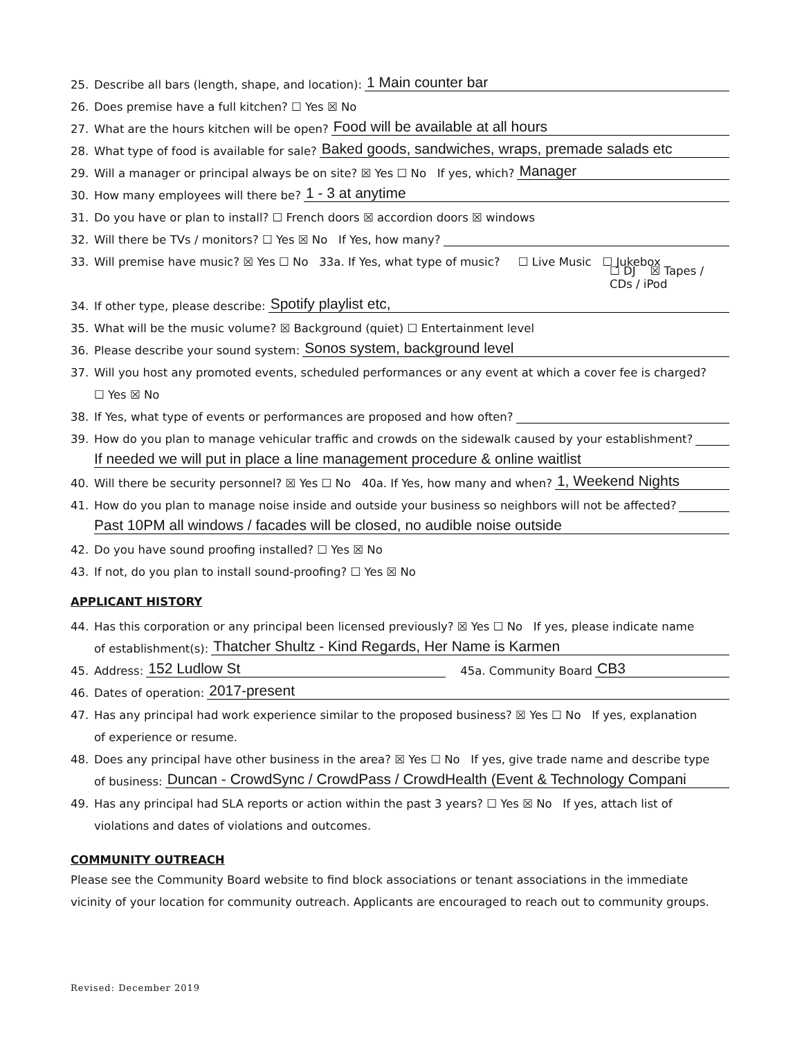25. Describe all bars (length, shape, and location): 1 Main counter bar
26. Does premise have a full kitchen? ☐ Yes ☒ No
27. What are the hours kitchen will be open? Food will be available at all hours
28. What type of food is available for sale? Baked goods, sandwiches, wraps, premade salads etc
29. Will a manager or principal always be on site? ☒ Yes ☐ No If yes, which? Manager
30. How many employees will there be? 1 - 3 at anytime
31. Do you have or plan to install? ☐ French doors ☒ accordion doors ☒ windows
32. Will there be TVs / monitors? ☐ Yes ☒ No If Yes, how many?
33. Will premise have music? ☒ Yes ☐ No 33a. If Yes, what type of music? ☐ Live Music ☐ Jukebox
☐ DJ ☒ Tapes / CDs / iPod
34. If other type, please describe: Spotify playlist etc,
35. What will be the music volume? ☒ Background (quiet) ☐ Entertainment level
36. Please describe your sound system: Sonos system, background level
37. Will you host any promoted events, scheduled performances or any event at which a cover fee is charged?
☐ Yes ☒ No
38. If Yes, what type of events or performances are proposed and how often?
39. How do you plan to manage vehicular traffic and crowds on the sidewalk caused by your establishment?
If needed we will put in place a line management procedure & online waitlist
40. Will there be security personnel? ☒ Yes ☐ No 40a. If Yes, how many and when? 1, Weekend Nights
41. How do you plan to manage noise inside and outside your business so neighbors will not be affected?
Past 10PM all windows / facades will be closed, no audible noise outside
42. Do you have sound proofing installed? ☐ Yes ☒ No
43. If not, do you plan to install sound-proofing? ☐ Yes ☒ No
APPLICANT HISTORY
44. Has this corporation or any principal been licensed previously? ☒ Yes ☐ No If yes, please indicate name
of establishment(s): Thatcher Shultz - Kind Regards, Her Name is Karmen
45. Address: 152 Ludlow St 45a. Community Board CB3
46. Dates of operation: 2017-present
47. Has any principal had work experience similar to the proposed business? ☒ Yes ☐ No If yes, explanation
of experience or resume.
48. Does any principal have other business in the area? ☒ Yes ☐ No If yes, give trade name and describe type
of business: Duncan - CrowdSync / CrowdPass / CrowdHealth (Event & Technology Compani
49. Has any principal had SLA reports or action within the past 3 years? ☐ Yes ☒ No If yes, attach list of
violations and dates of violations and outcomes.
COMMUNITY OUTREACH
Please see the Community Board website to find block associations or tenant associations in the immediate vicinity of your location for community outreach. Applicants are encouraged to reach out to community groups.
Revised: December 2019